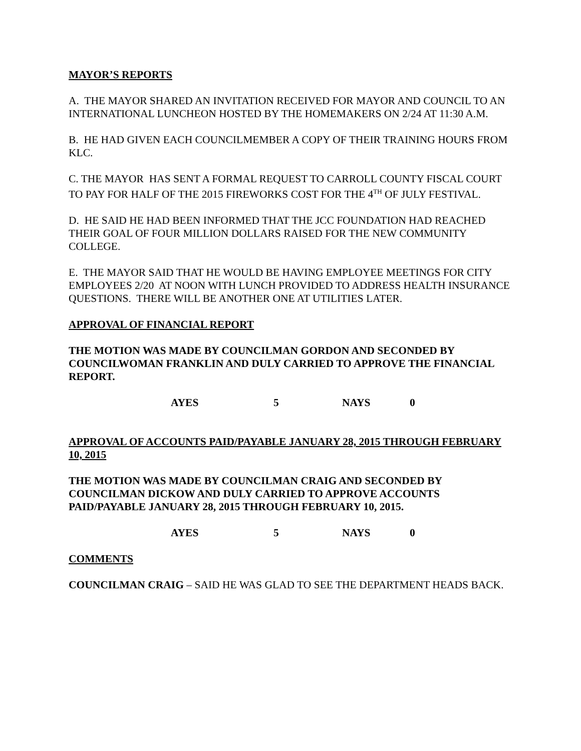MAYOR’S REPORTS
A. THE MAYOR SHARED AN INVITATION RECEIVED FOR MAYOR AND COUNCIL TO AN INTERNATIONAL LUNCHEON HOSTED BY THE HOMEMAKERS ON 2/24 AT 11:30 A.M.
B. HE HAD GIVEN EACH COUNCILMEMBER A COPY OF THEIR TRAINING HOURS FROM KLC.
C. THE MAYOR HAS SENT A FORMAL REQUEST TO CARROLL COUNTY FISCAL COURT TO PAY FOR HALF OF THE 2015 FIREWORKS COST FOR THE 4<sup>TH</sup> OF JULY FESTIVAL.
D. HE SAID HE HAD BEEN INFORMED THAT THE JCC FOUNDATION HAD REACHED THEIR GOAL OF FOUR MILLION DOLLARS RAISED FOR THE NEW COMMUNITY COLLEGE.
E. THE MAYOR SAID THAT HE WOULD BE HAVING EMPLOYEE MEETINGS FOR CITY EMPLOYEES 2/20 AT NOON WITH LUNCH PROVIDED TO ADDRESS HEALTH INSURANCE QUESTIONS. THERE WILL BE ANOTHER ONE AT UTILITIES LATER.
APPROVAL OF FINANCIAL REPORT
THE MOTION WAS MADE BY COUNCILMAN GORDON AND SECONDED BY COUNCILWOMAN FRANKLIN AND DULY CARRIED TO APPROVE THE FINANCIAL REPORT.
AYES 5 NAYS 0
APPROVAL OF ACCOUNTS PAID/PAYABLE JANUARY 28, 2015 THROUGH FEBRUARY 10, 2015
THE MOTION WAS MADE BY COUNCILMAN CRAIG AND SECONDED BY COUNCILMAN DICKOW AND DULY CARRIED TO APPROVE ACCOUNTS PAID/PAYABLE JANUARY 28, 2015 THROUGH FEBRUARY 10, 2015.
AYES 5 NAYS 0
COMMENTS
COUNCILMAN CRAIG – SAID HE WAS GLAD TO SEE THE DEPARTMENT HEADS BACK.